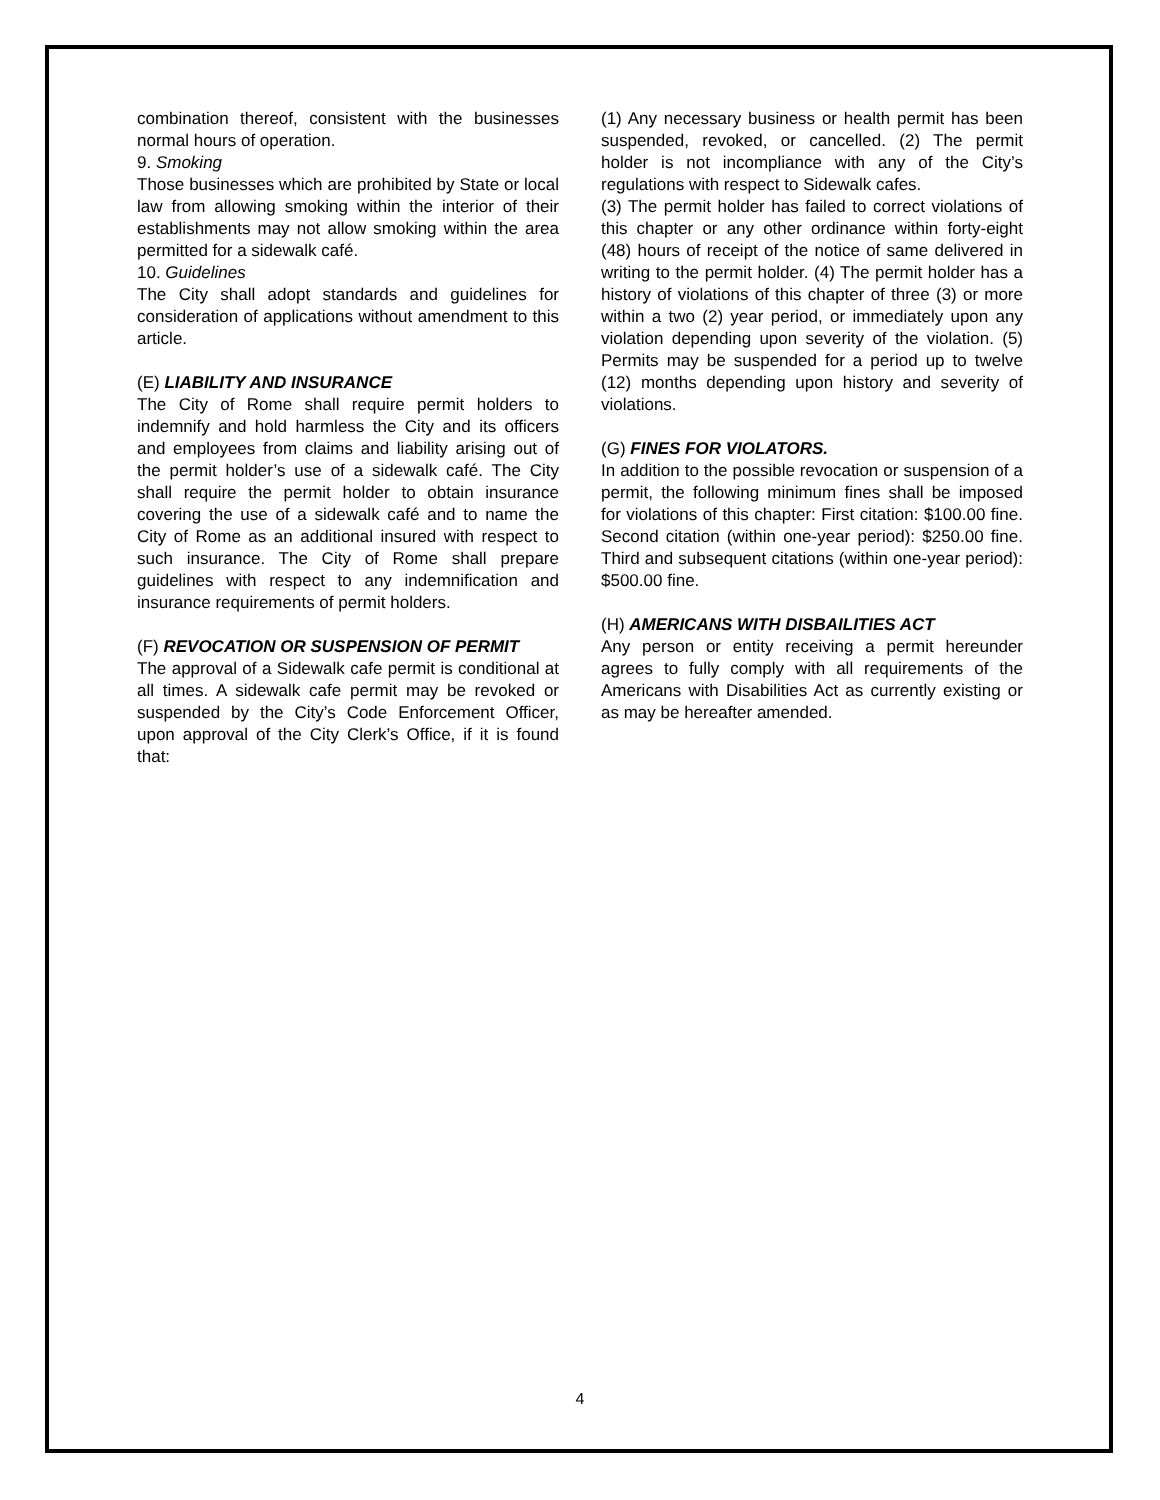combination thereof, consistent with the businesses normal hours of operation.
9. Smoking
Those businesses which are prohibited by State or local law from allowing smoking within the interior of their establishments may not allow smoking within the area permitted for a sidewalk café.
10. Guidelines
The City shall adopt standards and guidelines for consideration of applications without amendment to this article.
(E) LIABILITY AND INSURANCE
The City of Rome shall require permit holders to indemnify and hold harmless the City and its officers and employees from claims and liability arising out of the permit holder’s use of a sidewalk café. The City shall require the permit holder to obtain insurance covering the use of a sidewalk café and to name the City of Rome as an additional insured with respect to such insurance. The City of Rome shall prepare guidelines with respect to any indemnification and insurance requirements of permit holders.
(F) REVOCATION OR SUSPENSION OF PERMIT
The approval of a Sidewalk cafe permit is conditional at all times. A sidewalk cafe permit may be revoked or suspended by the City’s Code Enforcement Officer, upon approval of the City Clerk’s Office, if it is found that:
(1) Any necessary business or health permit has been suspended, revoked, or cancelled. (2) The permit holder is not incompliance with any of the City’s regulations with respect to Sidewalk cafes.
(3) The permit holder has failed to correct violations of this chapter or any other ordinance within forty-eight (48) hours of receipt of the notice of same delivered in writing to the permit holder. (4) The permit holder has a history of violations of this chapter of three (3) or more within a two (2) year period, or immediately upon any violation depending upon severity of the violation. (5) Permits may be suspended for a period up to twelve (12) months depending upon history and severity of violations.
(G) FINES FOR VIOLATORS.
In addition to the possible revocation or suspension of a permit, the following minimum fines shall be imposed for violations of this chapter: First citation: $100.00 fine. Second citation (within one-year period): $250.00 fine. Third and subsequent citations (within one-year period): $500.00 fine.
(H) AMERICANS WITH DISBAILITIES ACT
Any person or entity receiving a permit hereunder agrees to fully comply with all requirements of the Americans with Disabilities Act as currently existing or as may be hereafter amended.
4